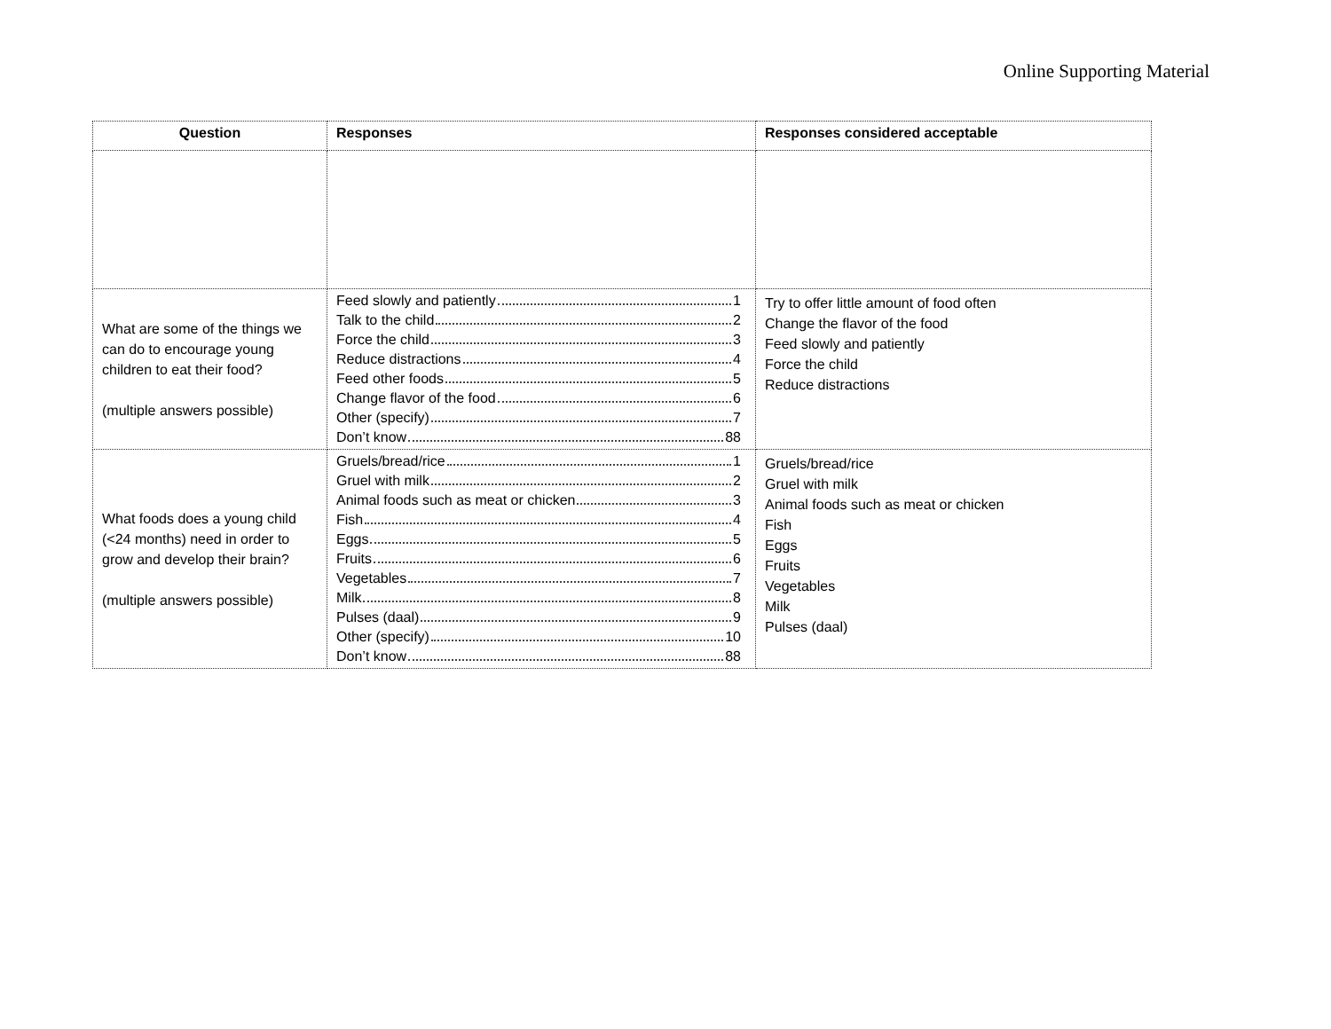Online Supporting Material
| Question | Responses | Responses considered acceptable |
| --- | --- | --- |
| What are some of the things we can do to encourage young children to eat their food? (multiple answers possible) | Feed slowly and patiently 1 Talk to the child 2 Force the child 3 Reduce distractions 4 Feed other foods 5 Change flavor of the food 6 Other (specify) 7 Don’t know 88 | Try to offer little amount of food often Change the flavor of the food Feed slowly and patiently Force the child Reduce distractions |
| What foods does a young child (<24 months) need in order to grow and develop their brain? (multiple answers possible) | Gruels/bread/rice 1 Gruel with milk 2 Animal foods such as meat or chicken 3 Fish 4 Eggs 5 Fruits 6 Vegetables 7 Milk 8 Pulses (daal) 9 Other (specify) 10 Don’t know 88 | Gruels/bread/rice Gruel with milk Animal foods such as meat or chicken Fish Eggs Fruits Vegetables Milk Pulses (daal) |